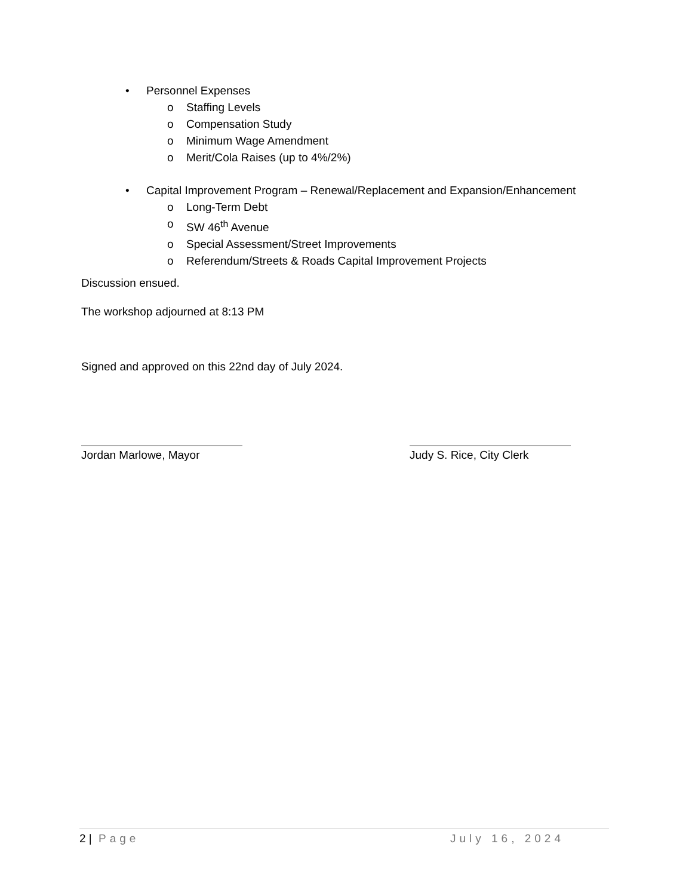• Personnel Expenses
o Staffing Levels
o Compensation Study
o Minimum Wage Amendment
o Merit/Cola Raises (up to 4%/2%)
• Capital Improvement Program – Renewal/Replacement and Expansion/Enhancement
o Long-Term Debt
o SW 46<sup>th</sup> Avenue
o Special Assessment/Street Improvements
o Referendum/Streets & Roads Capital Improvement Projects
Discussion ensued.
The workshop adjourned at 8:13 PM
Signed and approved on this 22nd day of July 2024.
Jordan Marlowe, Mayor Judy S. Rice, City Clerk
2 | Page July 16, 2024